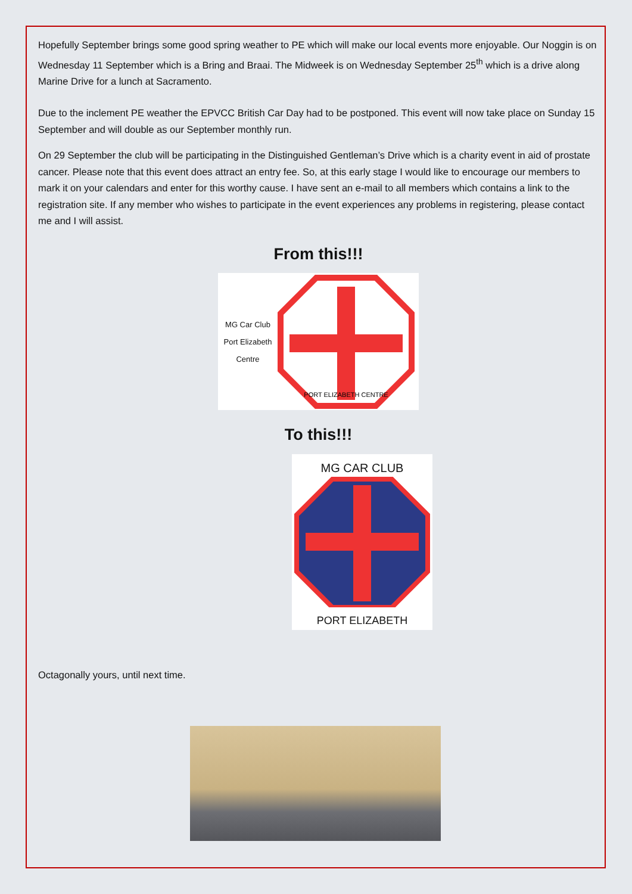Hopefully September brings some good spring weather to PE which will make our local events more enjoyable. Our Noggin is on Wednesday 11 September which is a Bring and Braai. The Midweek is on Wednesday September 25<sup>th</sup> which is a drive along Marine Drive for a lunch at Sacramento.
Due to the inclement PE weather the EPVCC British Car Day had to be postponed. This event will now take place on Sunday 15 September and will double as our September monthly run.
On 29 September the club will be participating in the Distinguished Gentleman’s Drive which is a charity event in aid of prostate cancer. Please note that this event does attract an entry fee. So, at this early stage I would like to encourage our members to mark it on your calendars and enter for this worthy cause. I have sent an e-mail to all members which contains a link to the registration site. If any member who wishes to participate in the event experiences any problems in registering, please contact me and I will assist.
From this!!!
MG Car Club
Port Elizabeth
Centre
PORT ELIZABETH CENTRE
To this!!!
MG CAR CLUB
PORT ELIZABETH
Octagonally yours, until next time.